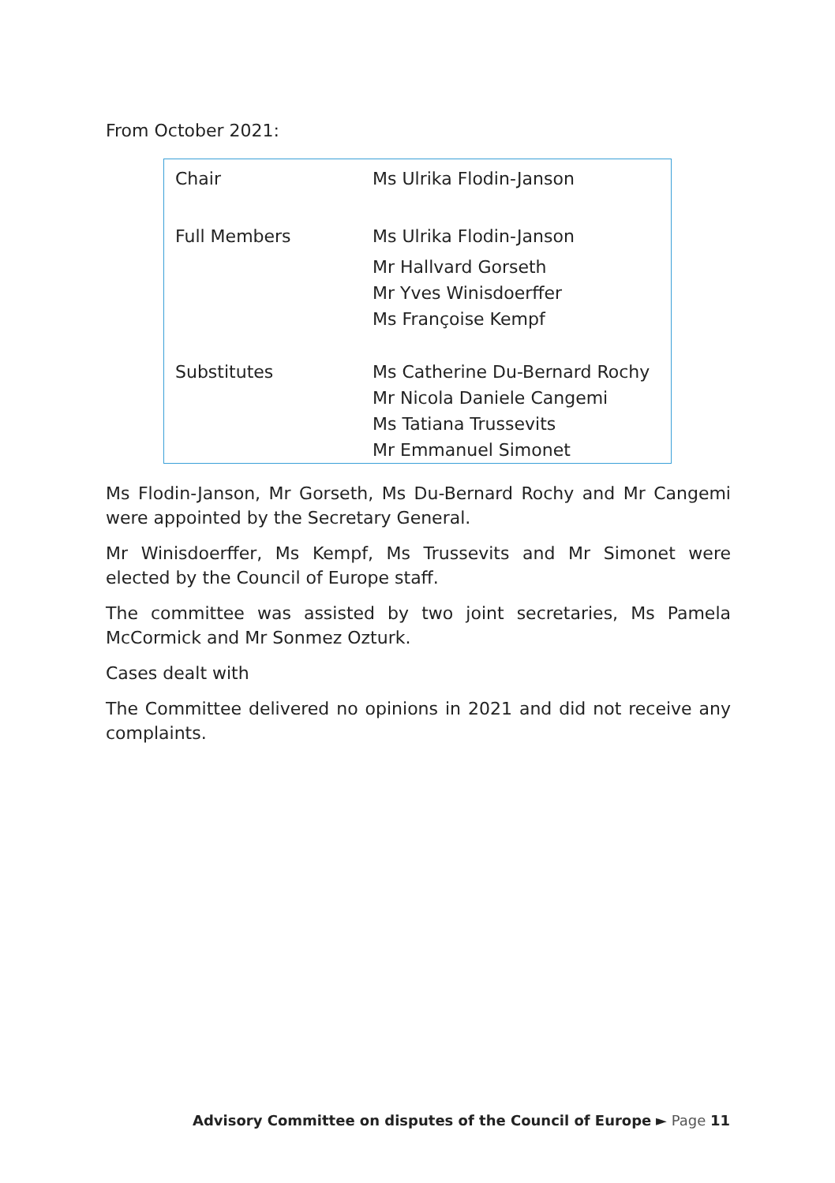From October 2021:
| Chair | Ms Ulrika Flodin-Janson |
| Full Members | Ms Ulrika Flodin-Janson Mr Hallvard Gorseth Mr Yves Winisdoerffer Ms Françoise Kempf |
| Substitutes | Ms Catherine Du-Bernard Rochy Mr Nicola Daniele Cangemi Ms Tatiana Trussevits Mr Emmanuel Simonet |
Ms Flodin-Janson, Mr Gorseth, Ms Du-Bernard Rochy and Mr Cangemi were appointed by the Secretary General.
Mr Winisdoerffer, Ms Kempf, Ms Trussevits and Mr Simonet were elected by the Council of Europe staff.
The committee was assisted by two joint secretaries, Ms Pamela McCormick and Mr Sonmez Ozturk.
Cases dealt with
The Committee delivered no opinions in 2021 and did not receive any complaints.
Advisory Committee on disputes of the Council of Europe ► Page 11